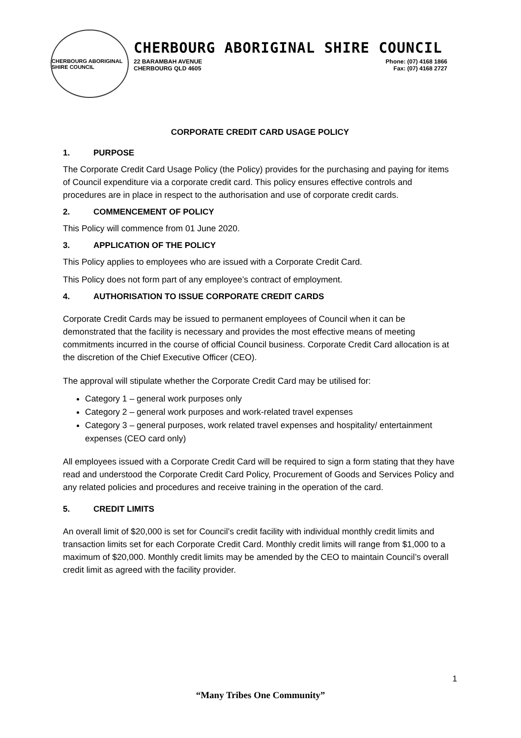CHERBOURG ABORIGINAL SHIRE COUNCIL
CHERBOURG ABORIGINAL SHIRE COUNCIL
22 BARAMBAH AVENUE
CHERBOURG QLD 4605
Phone: (07) 4168 1866
Fax: (07) 4168 2727
CORPORATE CREDIT CARD USAGE POLICY
1. PURPOSE
The Corporate Credit Card Usage Policy (the Policy) provides for the purchasing and paying for items of Council expenditure via a corporate credit card. This policy ensures effective controls and procedures are in place in respect to the authorisation and use of corporate credit cards.
2. COMMENCEMENT OF POLICY
This Policy will commence from 01 June 2020.
3. APPLICATION OF THE POLICY
This Policy applies to employees who are issued with a Corporate Credit Card.
This Policy does not form part of any employee’s contract of employment.
4. AUTHORISATION TO ISSUE CORPORATE CREDIT CARDS
Corporate Credit Cards may be issued to permanent employees of Council when it can be demonstrated that the facility is necessary and provides the most effective means of meeting commitments incurred in the course of official Council business. Corporate Credit Card allocation is at the discretion of the Chief Executive Officer (CEO).
The approval will stipulate whether the Corporate Credit Card may be utilised for:
Category 1 – general work purposes only
Category 2 – general work purposes and work-related travel expenses
Category 3 – general purposes, work related travel expenses and hospitality/ entertainment expenses (CEO card only)
All employees issued with a Corporate Credit Card will be required to sign a form stating that they have read and understood the Corporate Credit Card Policy, Procurement of Goods and Services Policy and any related policies and procedures and receive training in the operation of the card.
5. CREDIT LIMITS
An overall limit of $20,000 is set for Council’s credit facility with individual monthly credit limits and transaction limits set for each Corporate Credit Card. Monthly credit limits will range from $1,000 to a maximum of $20,000. Monthly credit limits may be amended by the CEO to maintain Council’s overall credit limit as agreed with the facility provider.
1
“Many Tribes One Community”